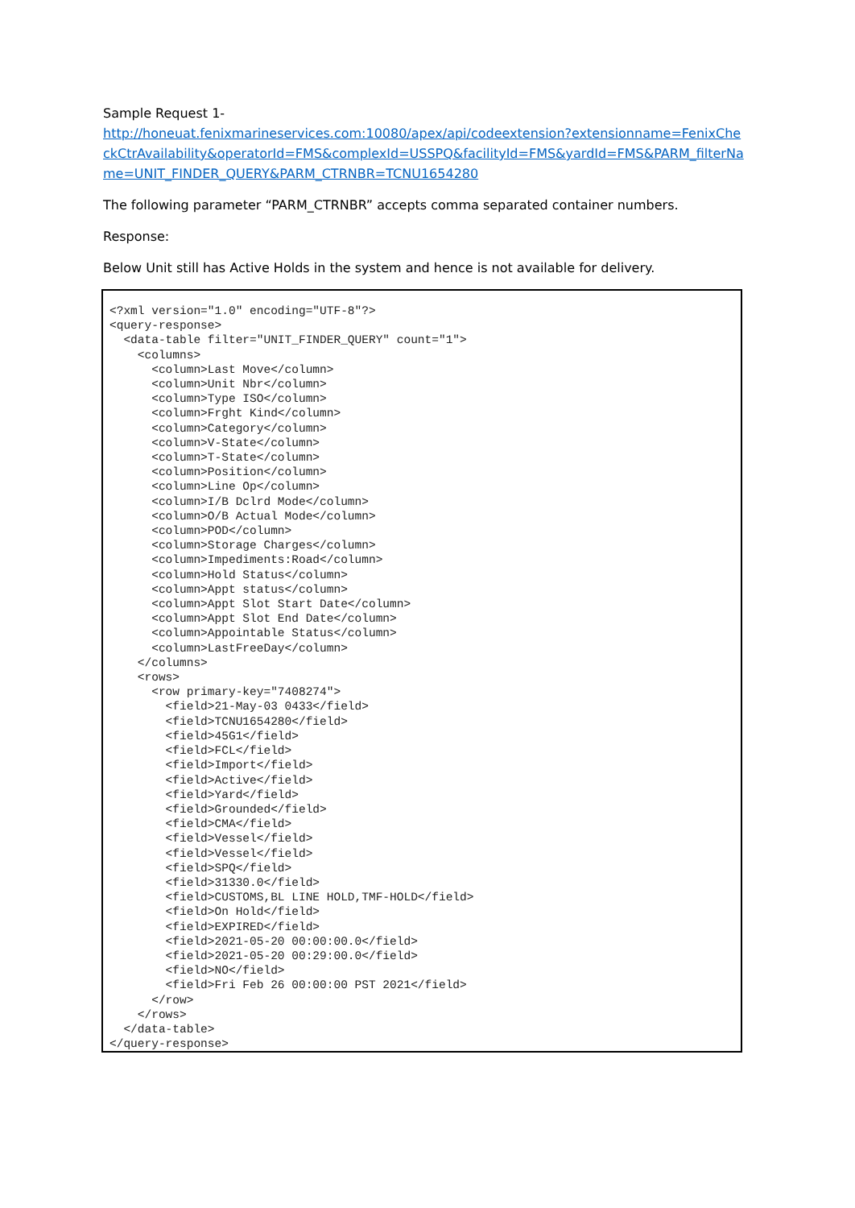Sample Request 1-
http://honeuat.fenixmarineservices.com:10080/apex/api/codeextension?extensionname=FenixCheckCtrAvailability&operatorId=FMS&complexId=USSPQ&facilityId=FMS&yardId=FMS&PARM_filterName=UNIT_FINDER_QUERY&PARM_CTRNBR=TCNU1654280
The following parameter “PARM_CTRNBR” accepts comma separated container numbers.
Response:
Below Unit still has Active Holds in the system and hence is not available for delivery.
<?xml version="1.0" encoding="UTF-8"?>
<query-response>
  <data-table filter="UNIT_FINDER_QUERY" count="1">
    <columns>
      <column>Last Move</column>
      <column>Unit Nbr</column>
      <column>Type ISO</column>
      <column>Frght Kind</column>
      <column>Category</column>
      <column>V-State</column>
      <column>T-State</column>
      <column>Position</column>
      <column>Line Op</column>
      <column>I/B Dclrd Mode</column>
      <column>O/B Actual Mode</column>
      <column>POD</column>
      <column>Storage Charges</column>
      <column>Impediments:Road</column>
      <column>Hold Status</column>
      <column>Appt status</column>
      <column>Appt Slot Start Date</column>
      <column>Appt Slot End Date</column>
      <column>Appointable Status</column>
      <column>LastFreeDay</column>
    </columns>
    <rows>
      <row primary-key="7408274">
        <field>21-May-03 0433</field>
        <field>TCNU1654280</field>
        <field>45G1</field>
        <field>FCL</field>
        <field>Import</field>
        <field>Active</field>
        <field>Yard</field>
        <field>Grounded</field>
        <field>CMA</field>
        <field>Vessel</field>
        <field>Vessel</field>
        <field>SPQ</field>
        <field>31330.0</field>
        <field>CUSTOMS,BL LINE HOLD,TMF-HOLD</field>
        <field>On Hold</field>
        <field>EXPIRED</field>
        <field>2021-05-20 00:00:00.0</field>
        <field>2021-05-20 00:29:00.0</field>
        <field>NO</field>
        <field>Fri Feb 26 00:00:00 PST 2021</field>
      </row>
    </rows>
  </data-table>
</query-response>